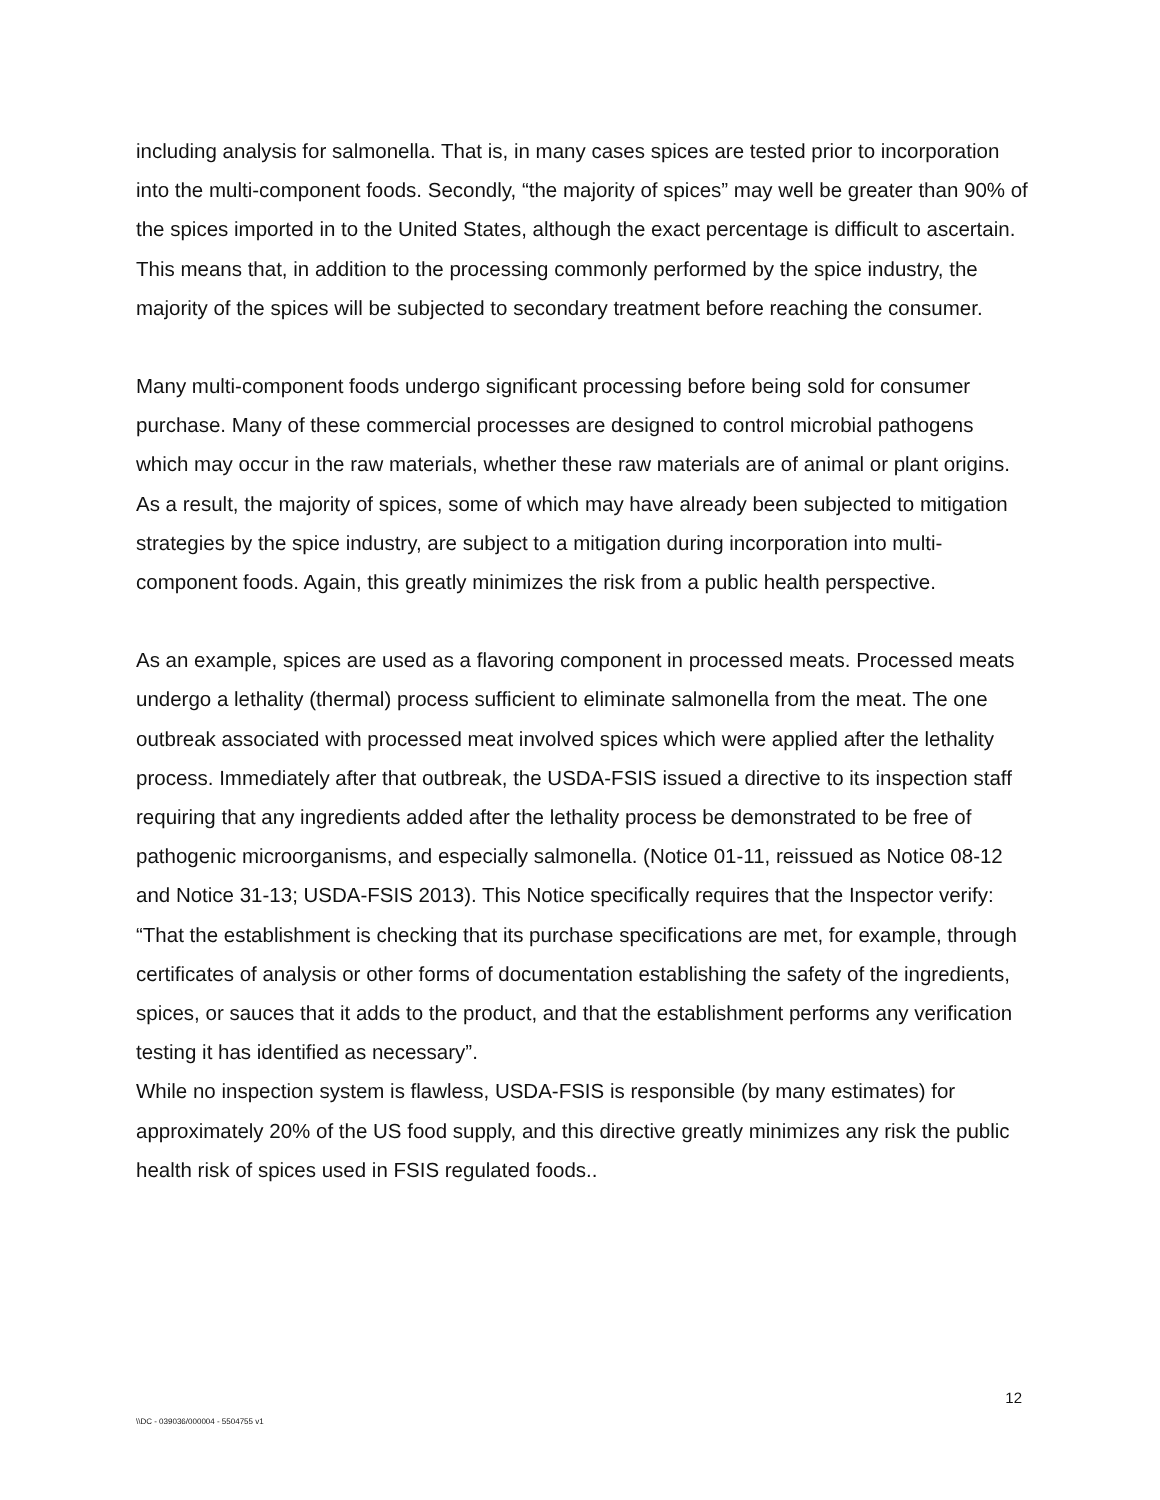including analysis for salmonella. That is, in many cases spices are tested prior to incorporation into the multi-component foods. Secondly, “the majority of spices” may well be greater than 90% of the spices imported in to the United States, although the exact percentage is difficult to ascertain. This means that, in addition to the processing commonly performed by the spice industry, the majority of the spices will be subjected to secondary treatment before reaching the consumer.
Many multi-component foods undergo significant processing before being sold for consumer purchase. Many of these commercial processes are designed to control microbial pathogens which may occur in the raw materials, whether these raw materials are of animal or plant origins. As a result, the majority of spices, some of which may have already been subjected to mitigation strategies by the spice industry, are subject to a mitigation during incorporation into multi-component foods. Again, this greatly minimizes the risk from a public health perspective.
As an example, spices are used as a flavoring component in processed meats. Processed meats undergo a lethality (thermal) process sufficient to eliminate salmonella from the meat. The one outbreak associated with processed meat involved spices which were applied after the lethality process. Immediately after that outbreak, the USDA-FSIS issued a directive to its inspection staff requiring that any ingredients added after the lethality process be demonstrated to be free of pathogenic microorganisms, and especially salmonella. (Notice 01-11, reissued as Notice 08-12 and Notice 31-13; USDA-FSIS 2013). This Notice specifically requires that the Inspector verify:
“That the establishment is checking that its purchase specifications are met, for example, through certificates of analysis or other forms of documentation establishing the safety of the ingredients, spices, or sauces that it adds to the product, and that the establishment performs any verification testing it has identified as necessary”.
While no inspection system is flawless, USDA-FSIS is responsible (by many estimates) for approximately 20% of the US food supply, and this directive greatly minimizes any risk the public health risk of spices used in FSIS regulated foods..
12
\\DC - 039036/000004 - 5504755 v1